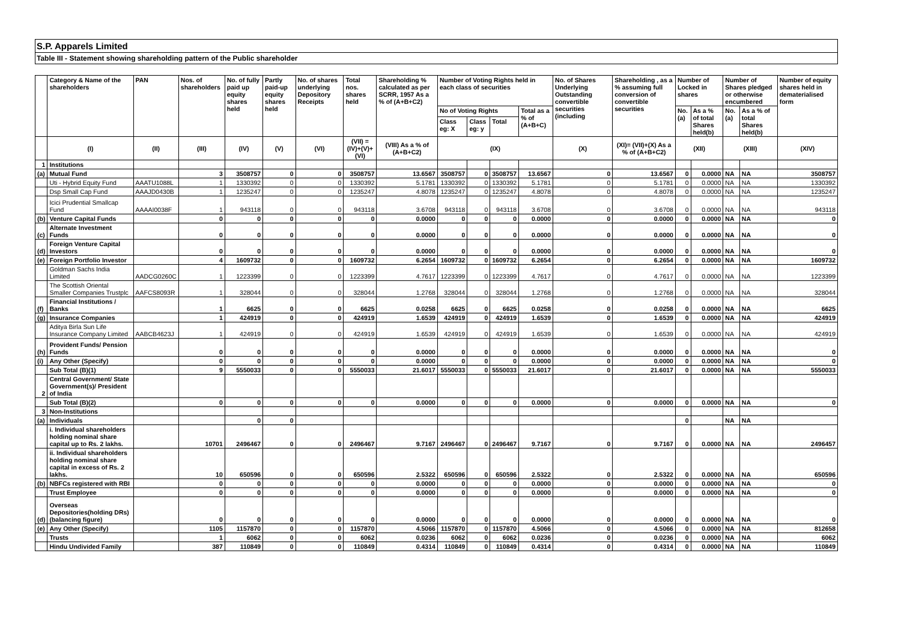S.P. Apparels Limited
Table III - Statement showing shareholding pattern of the Public shareholder
| | Category & Name of the shareholders | PAN | Nos. of shareholders | No. of fully paid up equity shares held | Partly paid-up equity shares held | No. of shares underlying Depository Receipts | Total nos. shares held | Shareholding % calculated as per SCRR, 1957 As a % of (A+B+C2) | Number of Voting Rights held in each class of securities | | | | No. of Shares Underlying Outstanding convertible securities (including | Shareholding , as a % assuming full conversion of convertible securities | Number of Locked in shares | | Number of Shares pledged or otherwise encumbered | | Number of equity shares held in dematerialised form |
| --- | --- | --- | --- | --- | --- | --- | --- | --- | --- | --- | --- | --- | --- | --- | --- | --- | --- | --- | --- |
| | | | | | | | | | No of Voting Rights | | | Total as a % of (A+B+C) | | | No. (a) | As a % of total Shares held(b) | No. (a) | As a % of total Shares held(b) | |
| | | | | | | | | | Class eg: X | Class eg: y | Total | | | | | | | | |
| | (I) | (II) | (III) | (IV) | (V) | (VI) | (VII) = (IV)+(V)+ (VI) | (VIII) As a % of (A+B+C2) | (IX) | | | | (X) | (XI)= (VII)+(X) As a % of (A+B+C2) | (XII) | | (XIII) | | (XIV) |
| 1 | Institutions | | | | | | | | | | | | | | | | | | |
| (a) | Mutual Fund | | 3 | 3508757 | 0 | 0 | 3508757 | 13.6567 | 3508757 | 0 | 3508757 | 13.6567 | 0 | 13.6567 | 0 | 0.0000 | NA | NA | 3508757 |
| | Uti - Hybrid Equity Fund | AAATU1088L | 1 | 1330392 | 0 | 0 | 1330392 | 5.1781 | 1330392 | 0 | 1330392 | 5.1781 | 0 | 5.1781 | 0 | 0.0000 | NA | NA | 1330392 |
| | Dsp Small Cap Fund | AAAJD0430B | 1 | 1235247 | 0 | 0 | 1235247 | 4.8078 | 1235247 | 0 | 1235247 | 4.8078 | 0 | 4.8078 | 0 | 0.0000 | NA | NA | 1235247 |
| | Icici Prudential Smallcap Fund | AAAAI0038F | 1 | 943118 | 0 | 0 | 943118 | 3.6708 | 943118 | 0 | 943118 | 3.6708 | 0 | 3.6708 | 0 | 0.0000 | NA | NA | 943118 |
| (b) | Venture Capital Funds | | 0 | 0 | 0 | 0 | 0 | 0.0000 | 0 | 0 | 0 | 0.0000 | 0 | 0.0000 | 0 | 0.0000 | NA | NA | 0 |
| (c) | Alternate Investment Funds | | 0 | 0 | 0 | 0 | 0 | 0.0000 | 0 | 0 | 0 | 0.0000 | 0 | 0.0000 | 0 | 0.0000 | NA | NA | 0 |
| (d) | Foreign Venture Capital Investors | | 0 | 0 | 0 | 0 | 0 | 0.0000 | 0 | 0 | 0 | 0.0000 | 0 | 0.0000 | 0 | 0.0000 | NA | NA | 0 |
| (e) | Foreign Portfolio Investor | | 4 | 1609732 | 0 | 0 | 1609732 | 6.2654 | 1609732 | 0 | 1609732 | 6.2654 | 0 | 6.2654 | 0 | 0.0000 | NA | NA | 1609732 |
| | Goldman Sachs India Limited | AADCG0260C | 1 | 1223399 | 0 | 0 | 1223399 | 4.7617 | 1223399 | 0 | 1223399 | 4.7617 | 0 | 4.7617 | 0 | 0.0000 | NA | NA | 1223399 |
| | The Scottish Oriental Smaller Companies Trustplc | AAFCS8093R | 1 | 328044 | 0 | 0 | 328044 | 1.2768 | 328044 | 0 | 328044 | 1.2768 | 0 | 1.2768 | 0 | 0.0000 | NA | NA | 328044 |
| (f) | Financial Institutions / Banks | | 1 | 6625 | 0 | 0 | 6625 | 0.0258 | 6625 | 0 | 6625 | 0.0258 | 0 | 0.0258 | 0 | 0.0000 | NA | NA | 6625 |
| (g) | Insurance Companies | | 1 | 424919 | 0 | 0 | 424919 | 1.6539 | 424919 | 0 | 424919 | 1.6539 | 0 | 1.6539 | 0 | 0.0000 | NA | NA | 424919 |
| | Aditya Birla Sun Life Insurance Company Limited | AABCB4623J | 1 | 424919 | 0 | 0 | 424919 | 1.6539 | 424919 | 0 | 424919 | 1.6539 | 0 | 1.6539 | 0 | 0.0000 | NA | NA | 424919 |
| (h) | Provident Funds/ Pension Funds | | 0 | 0 | 0 | 0 | 0 | 0.0000 | 0 | 0 | 0 | 0.0000 | 0 | 0.0000 | 0 | 0.0000 | NA | NA | 0 |
| (i) | Any Other (Specify) | | 0 | 0 | 0 | 0 | 0 | 0.0000 | 0 | 0 | 0 | 0.0000 | 0 | 0.0000 | 0 | 0.0000 | NA | NA | 0 |
| | Sub Total (B)(1) | | 9 | 5550033 | 0 | 0 | 5550033 | 21.6017 | 5550033 | 0 | 5550033 | 21.6017 | 0 | 21.6017 | 0 | 0.0000 | NA | NA | 5550033 |
| 2 | Central Government/ State Government(s)/ President of India | | | | | | | | | | | | | | | | | | |
| | Sub Total (B)(2) | | 0 | 0 | 0 | 0 | 0 | 0.0000 | 0 | 0 | 0 | 0.0000 | 0 | 0.0000 | 0 | 0.0000 | NA | NA | 0 |
| 3 | Non-Institutions | | | | | | | | | | | | | | | | | | |
| (a) | Individuals | | | 0 | 0 | | | | | | | | | | 0 | | NA | NA | |
| | i. Individual shareholders holding nominal share capital up to Rs. 2 lakhs. | | 10701 | 2496467 | 0 | 0 | 2496467 | 9.7167 | 2496467 | 0 | 2496467 | 9.7167 | 0 | 9.7167 | 0 | 0.0000 | NA | NA | 2496457 |
| | ii. Individual shareholders holding nominal share capital in excess of Rs. 2 lakhs. | | 10 | 650596 | 0 | 0 | 650596 | 2.5322 | 650596 | 0 | 650596 | 2.5322 | 0 | 2.5322 | 0 | 0.0000 | NA | NA | 650596 |
| (b) | NBFCs registered with RBI | | 0 | 0 | 0 | 0 | 0 | 0.0000 | 0 | 0 | 0 | 0.0000 | 0 | 0.0000 | 0 | 0.0000 | NA | NA | 0 |
| | Trust Employee | | 0 | 0 | 0 | 0 | 0 | 0.0000 | 0 | 0 | 0 | 0.0000 | 0 | 0.0000 | 0 | 0.0000 | NA | NA | 0 |
| (d) | Overseas Depositories(holding DRs) (balancing figure) | | 0 | 0 | 0 | 0 | 0 | 0.0000 | 0 | 0 | 0 | 0.0000 | 0 | 0.0000 | 0 | 0.0000 | NA | NA | 0 |
| (e) | Any Other (Specify) | | 1105 | 1157870 | 0 | 0 | 1157870 | 4.5066 | 1157870 | 0 | 1157870 | 4.5066 | 0 | 4.5066 | 0 | 0.0000 | NA | NA | 812658 |
| | Trusts | | 1 | 6062 | 0 | 0 | 6062 | 0.0236 | 6062 | 0 | 6062 | 0.0236 | 0 | 0.0236 | 0 | 0.0000 | NA | NA | 6062 |
| | Hindu Undivided Family | | 387 | 110849 | 0 | 0 | 110849 | 0.4314 | 110849 | 0 | 110849 | 0.4314 | 0 | 0.4314 | 0 | 0.0000 | NA | NA | 110849 |